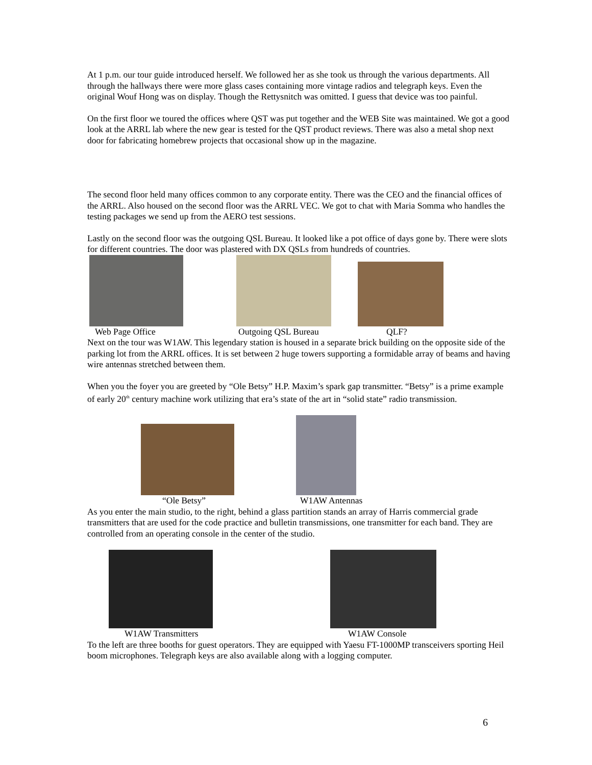At 1 p.m. our tour guide introduced herself. We followed her as she took us through the various departments. All through the hallways there were more glass cases containing more vintage radios and telegraph keys. Even the original Wouf Hong was on display. Though the Rettysnitch was omitted. I guess that device was too painful.
On the first floor we toured the offices where QST was put together and the WEB Site was maintained. We got a good look at the ARRL lab where the new gear is tested for the QST product reviews. There was also a metal shop next door for fabricating homebrew projects that occasional show up in the magazine.
The second floor held many offices common to any corporate entity. There was the CEO and the financial offices of the ARRL. Also housed on the second floor was the ARRL VEC. We got to chat with Maria Somma who handles the testing packages we send up from the AERO test sessions.
Lastly on the second floor was the outgoing QSL Bureau. It looked like a pot office of days gone by. There were slots for different countries. The door was plastered with DX QSLs from hundreds of countries.
Web Page Office Outgoing QSL Bureau QLF?
Next on the tour was W1AW. This legendary station is housed in a separate brick building on the opposite side of the parking lot from the ARRL offices. It is set between 2 huge towers supporting a formidable array of beams and having wire antennas stretched between them.
When you the foyer you are greeted by “Ole Betsy” H.P. Maxim’s spark gap transmitter. “Betsy” is a prime example of early 20<sup>th</sup> century machine work utilizing that era’s state of the art in “solid state” radio transmission.
“Ole Betsy” W1AW Antennas
As you enter the main studio, to the right, behind a glass partition stands an array of Harris commercial grade transmitters that are used for the code practice and bulletin transmissions, one transmitter for each band. They are controlled from an operating console in the center of the studio.
W1AW Transmitters W1AW Console
To the left are three booths for guest operators. They are equipped with Yaesu FT-1000MP transceivers sporting Heil boom microphones. Telegraph keys are also available along with a logging computer.
6